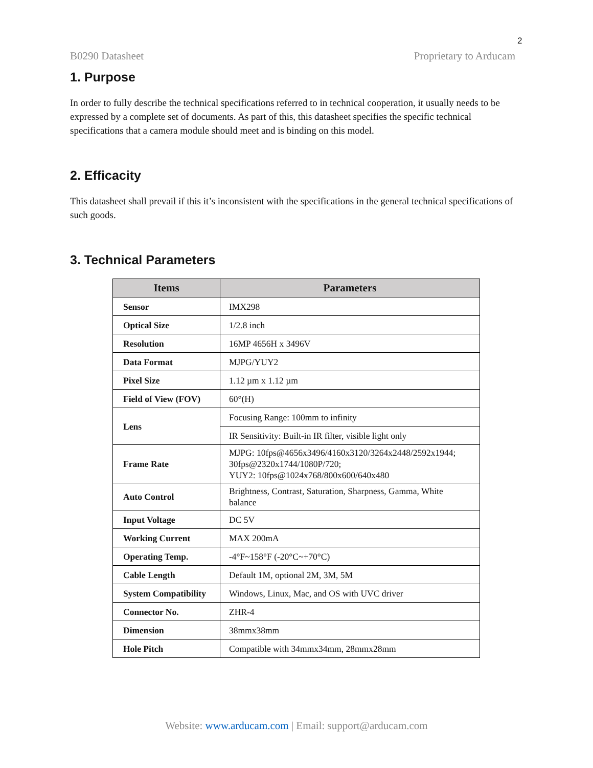2
B0290 Datasheet Proprietary to Arducam
1. Purpose
In order to fully describe the technical specifications referred to in technical cooperation, it usually needs to be expressed by a complete set of documents. As part of this, this datasheet specifies the specific technical specifications that a camera module should meet and is binding on this model.
2. Efficacity
This datasheet shall prevail if this it’s inconsistent with the specifications in the general technical specifications of such goods.
3. Technical Parameters
| Items | Parameters |
| --- | --- |
| Sensor | IMX298 |
| Optical Size | 1/2.8 inch |
| Resolution | 16MP 4656H x 3496V |
| Data Format | MJPG/YUY2 |
| Pixel Size | 1.12 µm x 1.12 µm |
| Field of View (FOV) | 60°(H) |
| Lens | Focusing Range: 100mm to infinity |
| | IR Sensitivity: Built-in IR filter, visible light only |
| Frame Rate | MJPG: 10fps@4656x3496/4160x3120/3264x2448/2592x1944; 30fps@2320x1744/1080P/720; YUY2: 10fps@1024x768/800x600/640x480 |
| Auto Control | Brightness, Contrast, Saturation, Sharpness, Gamma, White balance |
| Input Voltage | DC 5V |
| Working Current | MAX 200mA |
| Operating Temp. | -4°F~158°F (-20°C~+70°C) |
| Cable Length | Default 1M, optional 2M, 3M, 5M |
| System Compatibility | Windows, Linux, Mac, and OS with UVC driver |
| Connector No. | ZHR-4 |
| Dimension | 38mmx38mm |
| Hole Pitch | Compatible with 34mmx34mm, 28mmx28mm |
Website: www.arducam.com | Email: support@arducam.com